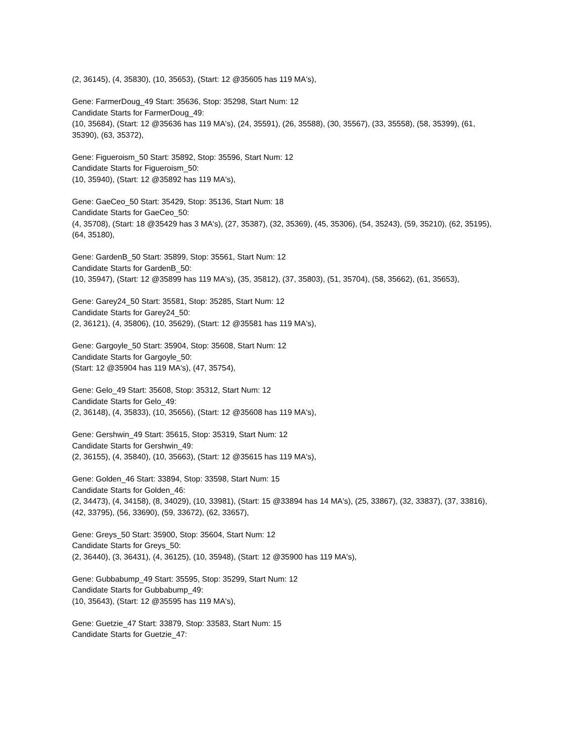(2, 36145), (4, 35830), (10, 35653), (Start: 12 @35605 has 119 MA's),
Gene: FarmerDoug_49 Start: 35636, Stop: 35298, Start Num: 12
Candidate Starts for FarmerDoug_49:
(10, 35684), (Start: 12 @35636 has 119 MA's), (24, 35591), (26, 35588), (30, 35567), (33, 35558), (58, 35399), (61, 35390), (63, 35372),
Gene: Figueroism_50 Start: 35892, Stop: 35596, Start Num: 12
Candidate Starts for Figueroism_50:
(10, 35940), (Start: 12 @35892 has 119 MA's),
Gene: GaeCeo_50 Start: 35429, Stop: 35136, Start Num: 18
Candidate Starts for GaeCeo_50:
(4, 35708), (Start: 18 @35429 has 3 MA's), (27, 35387), (32, 35369), (45, 35306), (54, 35243), (59, 35210), (62, 35195), (64, 35180),
Gene: GardenB_50 Start: 35899, Stop: 35561, Start Num: 12
Candidate Starts for GardenB_50:
(10, 35947), (Start: 12 @35899 has 119 MA's), (35, 35812), (37, 35803), (51, 35704), (58, 35662), (61, 35653),
Gene: Garey24_50 Start: 35581, Stop: 35285, Start Num: 12
Candidate Starts for Garey24_50:
(2, 36121), (4, 35806), (10, 35629), (Start: 12 @35581 has 119 MA's),
Gene: Gargoyle_50 Start: 35904, Stop: 35608, Start Num: 12
Candidate Starts for Gargoyle_50:
(Start: 12 @35904 has 119 MA's), (47, 35754),
Gene: Gelo_49 Start: 35608, Stop: 35312, Start Num: 12
Candidate Starts for Gelo_49:
(2, 36148), (4, 35833), (10, 35656), (Start: 12 @35608 has 119 MA's),
Gene: Gershwin_49 Start: 35615, Stop: 35319, Start Num: 12
Candidate Starts for Gershwin_49:
(2, 36155), (4, 35840), (10, 35663), (Start: 12 @35615 has 119 MA's),
Gene: Golden_46 Start: 33894, Stop: 33598, Start Num: 15
Candidate Starts for Golden_46:
(2, 34473), (4, 34158), (8, 34029), (10, 33981), (Start: 15 @33894 has 14 MA's), (25, 33867), (32, 33837), (37, 33816), (42, 33795), (56, 33690), (59, 33672), (62, 33657),
Gene: Greys_50 Start: 35900, Stop: 35604, Start Num: 12
Candidate Starts for Greys_50:
(2, 36440), (3, 36431), (4, 36125), (10, 35948), (Start: 12 @35900 has 119 MA's),
Gene: Gubbabump_49 Start: 35595, Stop: 35299, Start Num: 12
Candidate Starts for Gubbabump_49:
(10, 35643), (Start: 12 @35595 has 119 MA's),
Gene: Guetzie_47 Start: 33879, Stop: 33583, Start Num: 15
Candidate Starts for Guetzie_47: